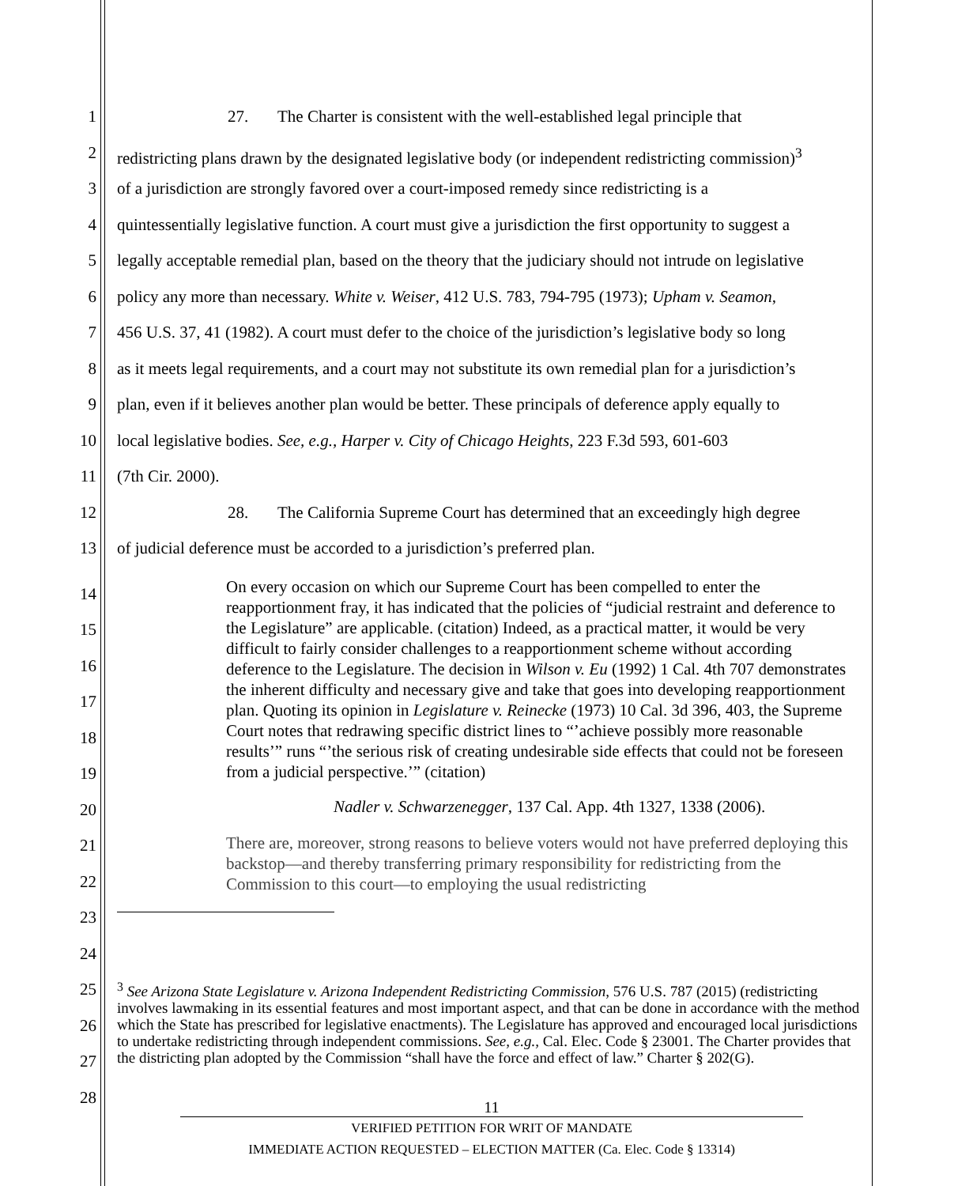1 27. The Charter is consistent with the well-established legal principle that
2 redistricting plans drawn by the designated legislative body (or independent redistricting commission)<sup>3</sup>
3 of a jurisdiction are strongly favored over a court-imposed remedy since redistricting is a
4 quintessentially legislative function. A court must give a jurisdiction the first opportunity to suggest a
5 legally acceptable remedial plan, based on the theory that the judiciary should not intrude on legislative
6 policy any more than necessary. White v. Weiser, 412 U.S. 783, 794-795 (1973); Upham v. Seamon,
7 456 U.S. 37, 41 (1982). A court must defer to the choice of the jurisdiction’s legislative body so long
8 as it meets legal requirements, and a court may not substitute its own remedial plan for a jurisdiction’s
9 plan, even if it believes another plan would be better. These principals of deference apply equally to
10 local legislative bodies. See, e.g., Harper v. City of Chicago Heights, 223 F.3d 593, 601-603
11 (7th Cir. 2000).
12 28. The California Supreme Court has determined that an exceedingly high degree
13 of judicial deference must be accorded to a jurisdiction’s preferred plan.
14
15
16
17
18
19
20
21
22
23
24
On every occasion on which our Supreme Court has been compelled to enter the reapportionment fray, it has indicated that the policies of “judicial restraint and deference to the Legislature” are applicable. (citation) Indeed, as a practical matter, it would be very difficult to fairly consider challenges to a reapportionment scheme without according deference to the Legislature. The decision in Wilson v. Eu (1992) 1 Cal. 4th 707 demonstrates the inherent difficulty and necessary give and take that goes into developing reapportionment plan. Quoting its opinion in Legislature v. Reinecke (1973) 10 Cal. 3d 396, 403, the Supreme Court notes that redrawing specific district lines to “’achieve possibly more reasonable results’” runs “’the serious risk of creating undesirable side effects that could not be foreseen from a judicial perspective.’” (citation)
Nadler v. Schwarzenegger, 137 Cal. App. 4th 1327, 1338 (2006).
There are, moreover, strong reasons to believe voters would not have preferred deploying this backstop—and thereby transferring primary responsibility for redistricting from the Commission to this court—to employing the usual redistricting
25
26
27
28
<sup>3</sup> See Arizona State Legislature v. Arizona Independent Redistricting Commission, 576 U.S. 787 (2015) (redistricting involves lawmaking in its essential features and most important aspect, and that can be done in accordance with the method which the State has prescribed for legislative enactments). The Legislature has approved and encouraged local jurisdictions to undertake redistricting through independent commissions. See, e.g., Cal. Elec. Code § 23001. The Charter provides that the districting plan adopted by the Commission “shall have the force and effect of law.” Charter § 202(G).
11
VERIFIED PETITION FOR WRIT OF MANDATE
IMMEDIATE ACTION REQUESTED – ELECTION MATTER (Ca. Elec. Code § 13314)